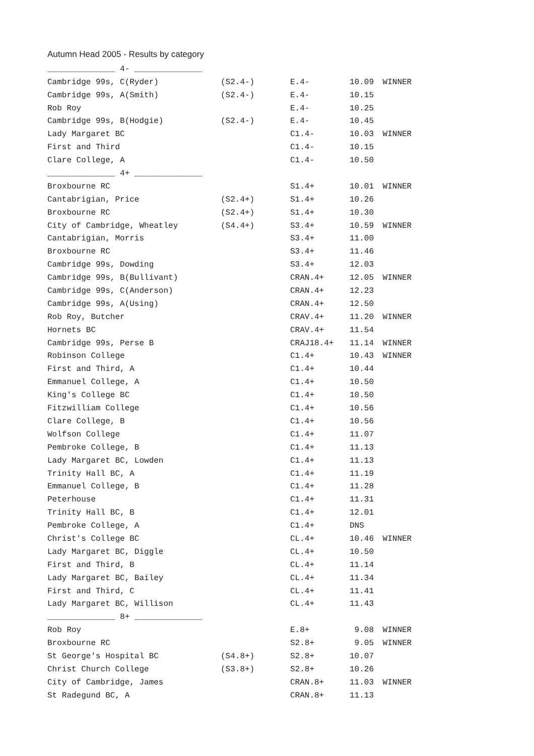Autumn Head 2005 - Results by category
| ______________ 4- ______________ | | | | |
| Cambridge 99s, C(Ryder) | (S2.4-) | E.4- | 10.09 | WINNER |
| Cambridge 99s, A(Smith) | (S2.4-) | E.4- | 10.15 | |
| Rob Roy | | E.4- | 10.25 | |
| Cambridge 99s, B(Hodgie) | (S2.4-) | E.4- | 10.45 | |
| Lady Margaret BC | | C1.4- | 10.03 | WINNER |
| First and Third | | C1.4- | 10.15 | |
| Clare College, A | | C1.4- | 10.50 | |
| ______________ 4+ ______________ | | | | |
| Broxbourne RC | | S1.4+ | 10.01 | WINNER |
| Cantabrigian, Price | (S2.4+) | S1.4+ | 10.26 | |
| Broxbourne RC | (S2.4+) | S1.4+ | 10.30 | |
| City of Cambridge, Wheatley | (S4.4+) | S3.4+ | 10.59 | WINNER |
| Cantabrigian, Morris | | S3.4+ | 11.00 | |
| Broxbourne RC | | S3.4+ | 11.46 | |
| Cambridge 99s, Dowding | | S3.4+ | 12.03 | |
| Cambridge 99s, B(Bullivant) | | CRAN.4+ | 12.05 | WINNER |
| Cambridge 99s, C(Anderson) | | CRAN.4+ | 12.23 | |
| Cambridge 99s, A(Using) | | CRAN.4+ | 12.50 | |
| Rob Roy, Butcher | | CRAV.4+ | 11.20 | WINNER |
| Hornets BC | | CRAV.4+ | 11.54 | |
| Cambridge 99s, Perse B | | CRAJ18.4+ | 11.14 | WINNER |
| Robinson College | | C1.4+ | 10.43 | WINNER |
| First and Third, A | | C1.4+ | 10.44 | |
| Emmanuel College, A | | C1.4+ | 10.50 | |
| King's College BC | | C1.4+ | 10.50 | |
| Fitzwilliam College | | C1.4+ | 10.56 | |
| Clare College, B | | C1.4+ | 10.56 | |
| Wolfson College | | C1.4+ | 11.07 | |
| Pembroke College, B | | C1.4+ | 11.13 | |
| Lady Margaret BC, Lowden | | C1.4+ | 11.13 | |
| Trinity Hall BC, A | | C1.4+ | 11.19 | |
| Emmanuel College, B | | C1.4+ | 11.28 | |
| Peterhouse | | C1.4+ | 11.31 | |
| Trinity Hall BC, B | | C1.4+ | 12.01 | |
| Pembroke College, A | | C1.4+ | DNS | |
| Christ's College BC | | CL.4+ | 10.46 | WINNER |
| Lady Margaret BC, Diggle | | CL.4+ | 10.50 | |
| First and Third, B | | CL.4+ | 11.14 | |
| Lady Margaret BC, Bailey | | CL.4+ | 11.34 | |
| First and Third, C | | CL.4+ | 11.41 | |
| Lady Margaret BC, Willison | | CL.4+ | 11.43 | |
| ______________ 8+ ______________ | | | | |
| Rob Roy | | E.8+ | 9.08 | WINNER |
| Broxbourne RC | | S2.8+ | 9.05 | WINNER |
| St George's Hospital BC | (S4.8+) | S2.8+ | 10.07 | |
| Christ Church College | (S3.8+) | S2.8+ | 10.26 | |
| City of Cambridge, James | | CRAN.8+ | 11.03 | WINNER |
| St Radegund BC, A | | CRAN.8+ | 11.13 | |